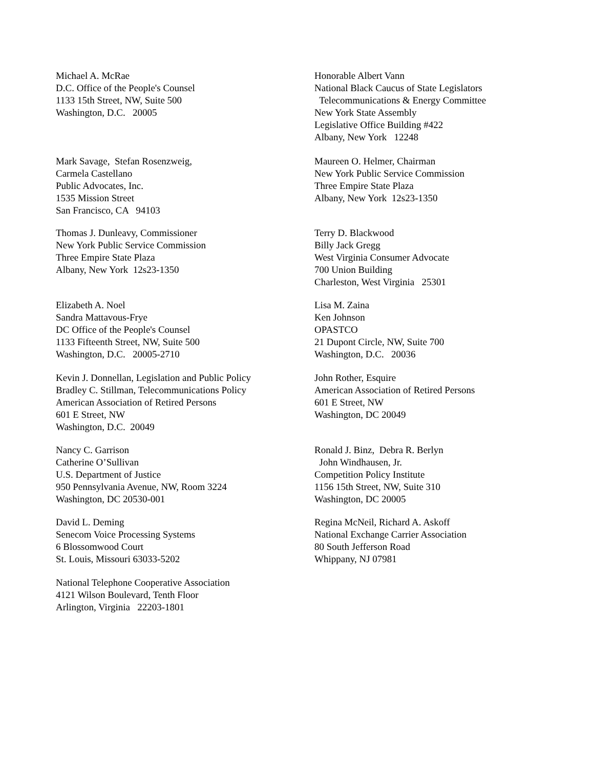Michael A. McRae D.C. Office of the People's Counsel 1133 15th Street, NW, Suite 500 Washington, D.C. 20005
Honorable Albert Vann National Black Caucus of State Legislators Telecommunications & Energy Committee New York State Assembly Legislative Office Building #422 Albany, New York 12248
Mark Savage, Stefan Rosenzweig, Carmela Castellano Public Advocates, Inc. 1535 Mission Street San Francisco, CA 94103
Maureen O. Helmer, Chairman New York Public Service Commission Three Empire State Plaza Albany, New York 12s23-1350
Thomas J. Dunleavy, Commissioner New York Public Service Commission Three Empire State Plaza Albany, New York 12s23-1350
Terry D. Blackwood Billy Jack Gregg West Virginia Consumer Advocate 700 Union Building Charleston, West Virginia 25301
Elizabeth A. Noel Sandra Mattavous-Frye DC Office of the People's Counsel 1133 Fifteenth Street, NW, Suite 500 Washington, D.C. 20005-2710
Lisa M. Zaina Ken Johnson OPASTCO 21 Dupont Circle, NW, Suite 700 Washington, D.C. 20036
Kevin J. Donnellan, Legislation and Public Policy Bradley C. Stillman, Telecommunications Policy American Association of Retired Persons 601 E Street, NW Washington, D.C. 20049
John Rother, Esquire American Association of Retired Persons 601 E Street, NW Washington, DC 20049
Nancy C. Garrison Catherine O’Sullivan U.S. Department of Justice 950 Pennsylvania Avenue, NW, Room 3224 Washington, DC 20530-001
Ronald J. Binz, Debra R. Berlyn John Windhausen, Jr. Competition Policy Institute 1156 15th Street, NW, Suite 310 Washington, DC 20005
David L. Deming Senecom Voice Processing Systems 6 Blossomwood Court St. Louis, Missouri 63033-5202
Regina McNeil, Richard A. Askoff National Exchange Carrier Association 80 South Jefferson Road Whippany, NJ 07981
National Telephone Cooperative Association 4121 Wilson Boulevard, Tenth Floor Arlington, Virginia 22203-1801